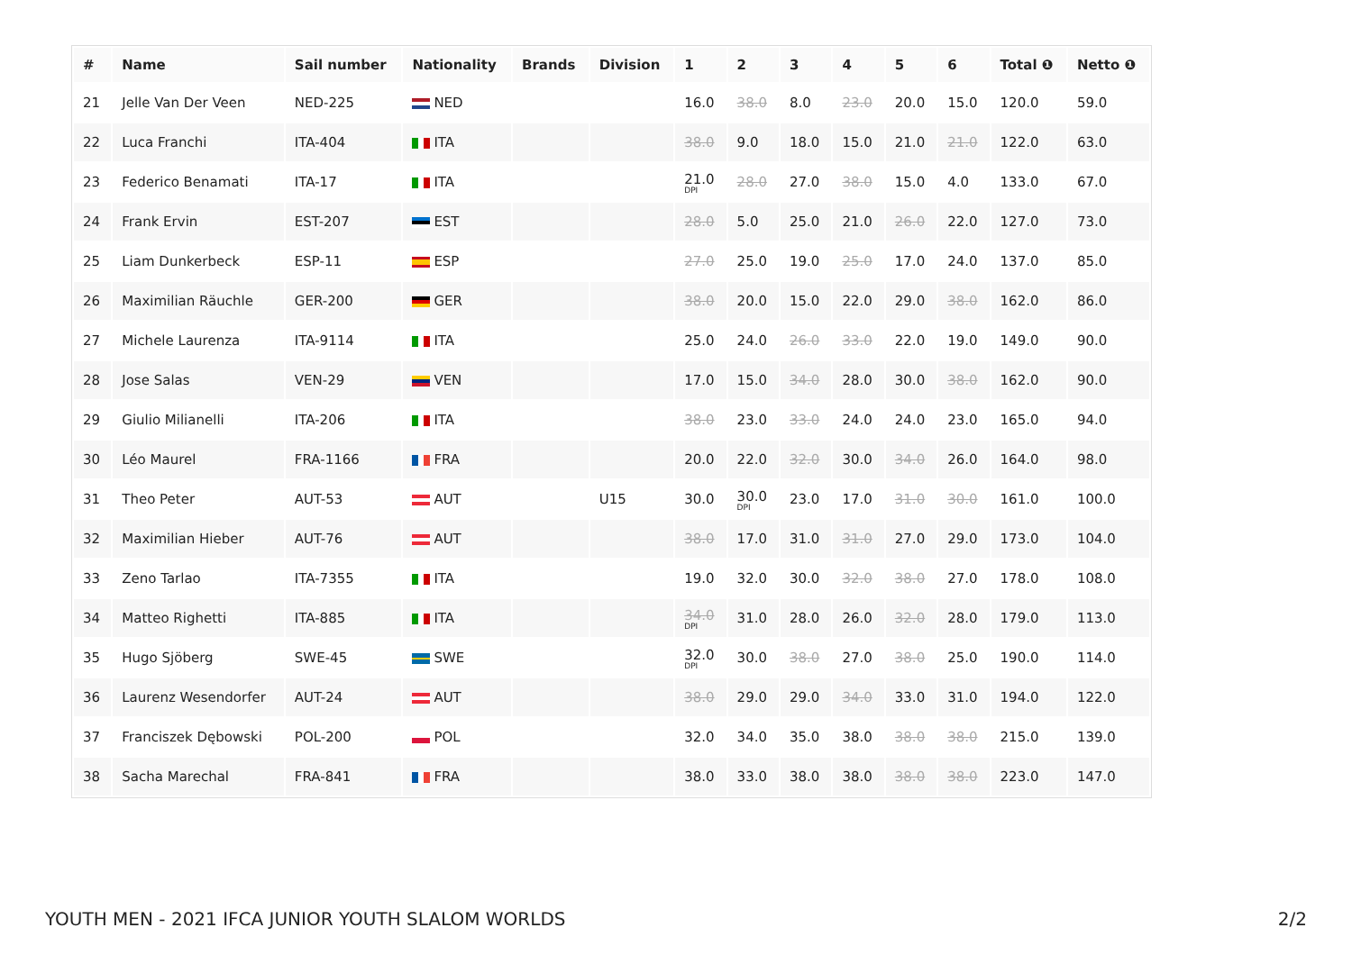| # | Name | Sail number | Nationality | Brands | Division | 1 | 2 | 3 | 4 | 5 | 6 | Total ❶ | Netto ❶ |
| --- | --- | --- | --- | --- | --- | --- | --- | --- | --- | --- | --- | --- | --- |
| 21 | Jelle Van Der Veen | NED-225 | NED | | | 16.0 | 38.0 | 8.0 | 23.0 | 20.0 | 15.0 | 120.0 | 59.0 |
| 22 | Luca Franchi | ITA-404 | ITA | | | 38.0 | 9.0 | 18.0 | 15.0 | 21.0 | 21.0 | 122.0 | 63.0 |
| 23 | Federico Benamati | ITA-17 | ITA | | | 21.0 DPI | 28.0 | 27.0 | 38.0 | 15.0 | 4.0 | 133.0 | 67.0 |
| 24 | Frank Ervin | EST-207 | EST | | | 28.0 | 5.0 | 25.0 | 21.0 | 26.0 | 22.0 | 127.0 | 73.0 |
| 25 | Liam Dunkerbeck | ESP-11 | ESP | | | 27.0 | 25.0 | 19.0 | 25.0 | 17.0 | 24.0 | 137.0 | 85.0 |
| 26 | Maximilian Räuchle | GER-200 | GER | | | 38.0 | 20.0 | 15.0 | 22.0 | 29.0 | 38.0 | 162.0 | 86.0 |
| 27 | Michele Laurenza | ITA-9114 | ITA | | | 25.0 | 24.0 | 26.0 | 33.0 | 22.0 | 19.0 | 149.0 | 90.0 |
| 28 | Jose Salas | VEN-29 | VEN | | | 17.0 | 15.0 | 34.0 | 28.0 | 30.0 | 38.0 | 162.0 | 90.0 |
| 29 | Giulio Milianelli | ITA-206 | ITA | | | 38.0 | 23.0 | 33.0 | 24.0 | 24.0 | 23.0 | 165.0 | 94.0 |
| 30 | Léo Maurel | FRA-1166 | FRA | | | 20.0 | 22.0 | 32.0 | 30.0 | 34.0 | 26.0 | 164.0 | 98.0 |
| 31 | Theo Peter | AUT-53 | AUT | | U15 | 30.0 | 30.0 DPI | 23.0 | 17.0 | 31.0 | 30.0 | 161.0 | 100.0 |
| 32 | Maximilian Hieber | AUT-76 | AUT | | | 38.0 | 17.0 | 31.0 | 31.0 | 27.0 | 29.0 | 173.0 | 104.0 |
| 33 | Zeno Tarlao | ITA-7355 | ITA | | | 19.0 | 32.0 | 30.0 | 32.0 | 38.0 | 27.0 | 178.0 | 108.0 |
| 34 | Matteo Righetti | ITA-885 | ITA | | | 34.0 DPI | 31.0 | 28.0 | 26.0 | 32.0 | 28.0 | 179.0 | 113.0 |
| 35 | Hugo Sjöberg | SWE-45 | SWE | | | 32.0 DPI | 30.0 | 38.0 | 27.0 | 38.0 | 25.0 | 190.0 | 114.0 |
| 36 | Laurenz Wesendorfer | AUT-24 | AUT | | | 38.0 | 29.0 | 29.0 | 34.0 | 33.0 | 31.0 | 194.0 | 122.0 |
| 37 | Franciszek Dębowski | POL-200 | POL | | | 32.0 | 34.0 | 35.0 | 38.0 | 38.0 | 38.0 | 215.0 | 139.0 |
| 38 | Sacha Marechal | FRA-841 | FRA | | | 38.0 | 33.0 | 38.0 | 38.0 | 38.0 | 38.0 | 223.0 | 147.0 |
YOUTH MEN - 2021 IFCA JUNIOR YOUTH SLALOM WORLDS 2/2